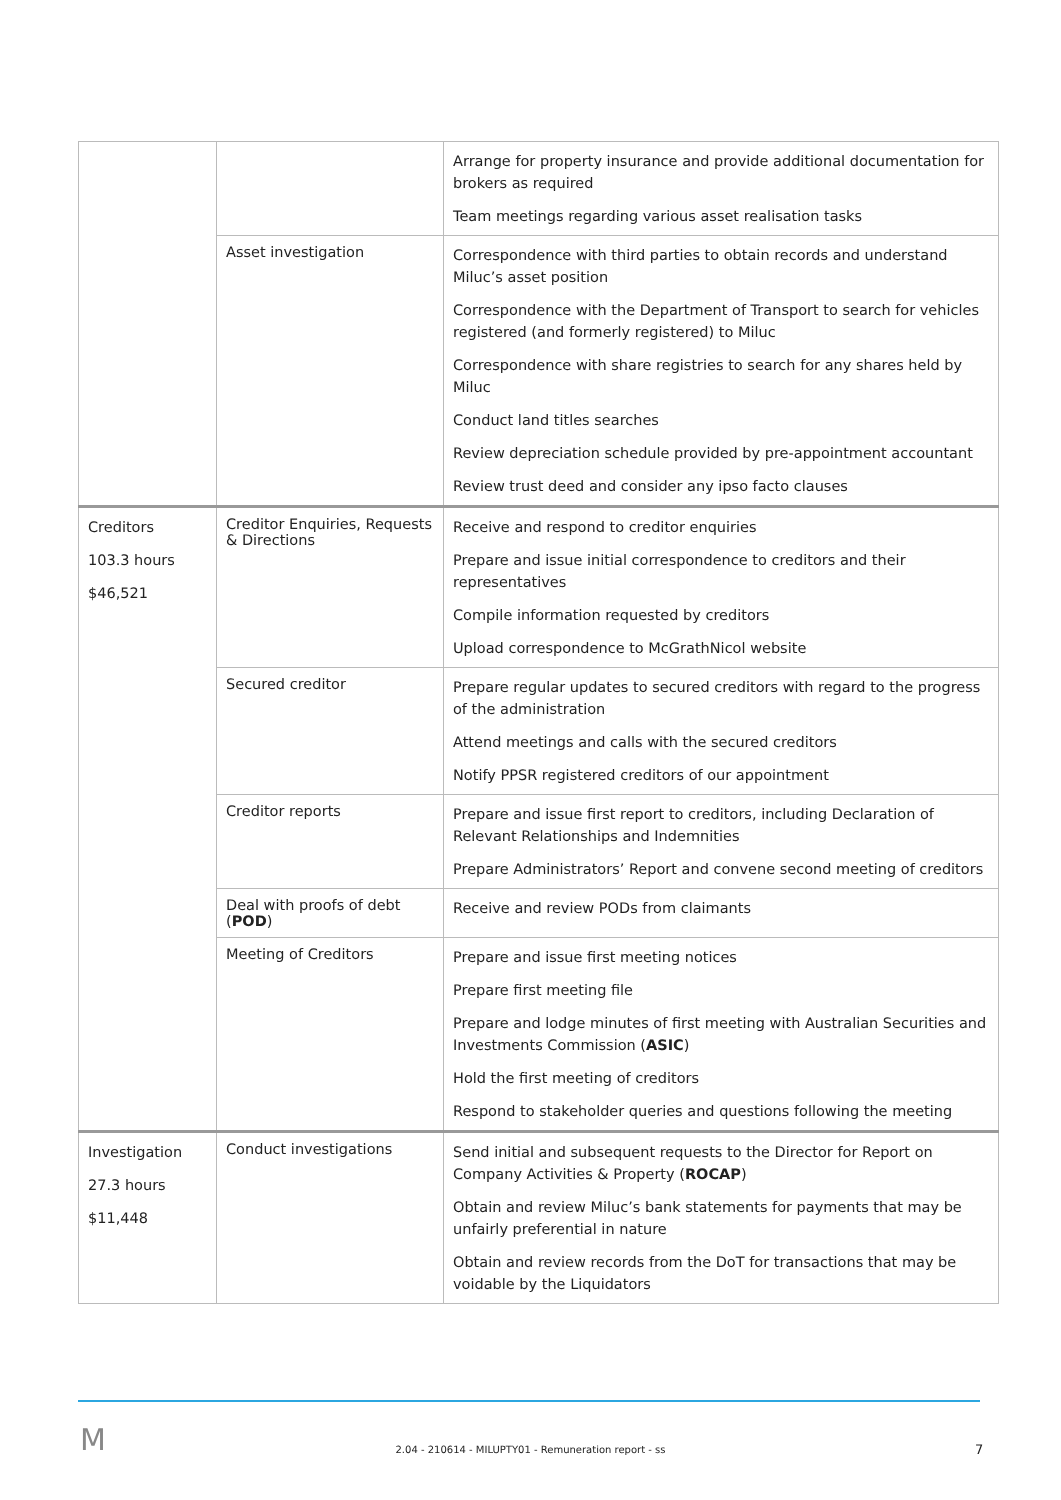| | | Arrange for property insurance and provide additional documentation for brokers as required Team meetings regarding various asset realisation tasks |
| | Asset investigation | Correspondence with third parties to obtain records and understand Miluc’s asset position Correspondence with the Department of Transport to search for vehicles registered (and formerly registered) to Miluc Correspondence with share registries to search for any shares held by Miluc Conduct land titles searches Review depreciation schedule provided by pre-appointment accountant Review trust deed and consider any ipso facto clauses |
| Creditors 103.3 hours $46,521 | Creditor Enquiries, Requests & Directions | Receive and respond to creditor enquiries Prepare and issue initial correspondence to creditors and their representatives Compile information requested by creditors Upload correspondence to McGrathNicol website |
| | Secured creditor | Prepare regular updates to secured creditors with regard to the progress of the administration Attend meetings and calls with the secured creditors Notify PPSR registered creditors of our appointment |
| | Creditor reports | Prepare and issue first report to creditors, including Declaration of Relevant Relationships and Indemnities Prepare Administrators’ Report and convene second meeting of creditors |
| | Deal with proofs of debt ( POD ) | Receive and review PODs from claimants |
| | Meeting of Creditors | Prepare and issue first meeting notices Prepare first meeting file Prepare and lodge minutes of first meeting with Australian Securities and Investments Commission ( ASIC ) Hold the first meeting of creditors Respond to stakeholder queries and questions following the meeting |
| Investigation 27.3 hours $11,448 | Conduct investigations | Send initial and subsequent requests to the Director for Report on Company Activities & Property ( ROCAP ) Obtain and review Miluc’s bank statements for payments that may be unfairly preferential in nature Obtain and review records from the DoT for transactions that may be voidable by the Liquidators |
M
2.04 - 210614 - MILUPTY01 - Remuneration report - ss 7